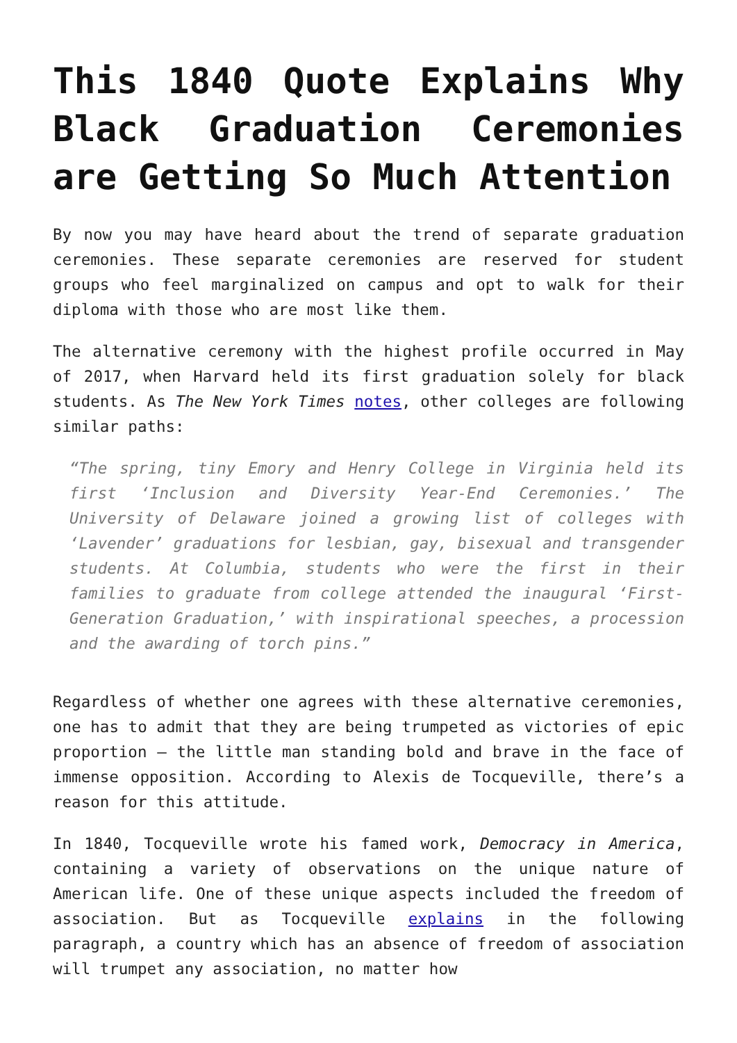This 1840 Quote Explains Why Black Graduation Ceremonies are Getting So Much Attention
By now you may have heard about the trend of separate graduation ceremonies. These separate ceremonies are reserved for student groups who feel marginalized on campus and opt to walk for their diploma with those who are most like them.
The alternative ceremony with the highest profile occurred in May of 2017, when Harvard held its first graduation solely for black students. As The New York Times notes, other colleges are following similar paths:
“The spring, tiny Emory and Henry College in Virginia held its first ‘Inclusion and Diversity Year-End Ceremonies.’ The University of Delaware joined a growing list of colleges with ‘Lavender’ graduations for lesbian, gay, bisexual and transgender students. At Columbia, students who were the first in their families to graduate from college attended the inaugural ‘First-Generation Graduation,’ with inspirational speeches, a procession and the awarding of torch pins.”
Regardless of whether one agrees with these alternative ceremonies, one has to admit that they are being trumpeted as victories of epic proportion – the little man standing bold and brave in the face of immense opposition. According to Alexis de Tocqueville, there’s a reason for this attitude.
In 1840, Tocqueville wrote his famed work, Democracy in America, containing a variety of observations on the unique nature of American life. One of these unique aspects included the freedom of association. But as Tocqueville explains in the following paragraph, a country which has an absence of freedom of association will trumpet any association, no matter how